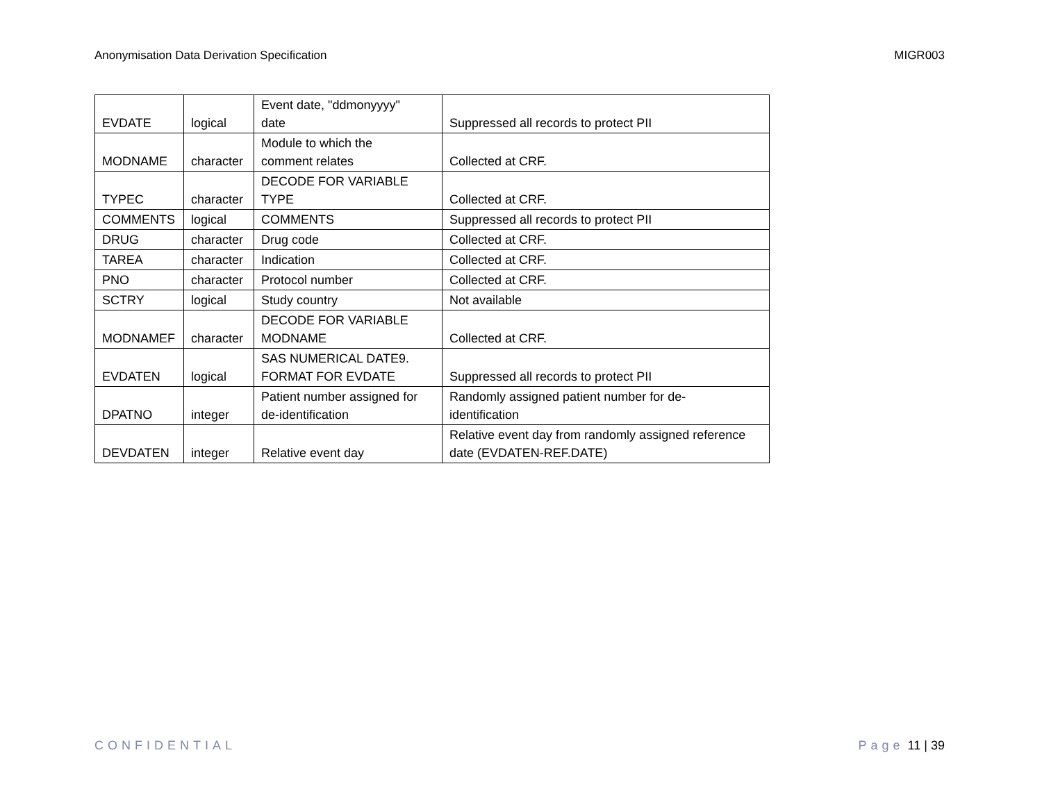Anonymisation Data Derivation Specification MIGR003
| EVDATE | logical | Event date, "ddmonyyyy" date | Suppressed all records to protect PII |
| MODNAME | character | Module to which the comment relates | Collected at CRF. |
| TYPEC | character | DECODE FOR VARIABLE TYPE | Collected at CRF. |
| COMMENTS | logical | COMMENTS | Suppressed all records to protect PII |
| DRUG | character | Drug code | Collected at CRF. |
| TAREA | character | Indication | Collected at CRF. |
| PNO | character | Protocol number | Collected at CRF. |
| SCTRY | logical | Study country | Not available |
| MODNAMEF | character | DECODE FOR VARIABLE MODNAME | Collected at CRF. |
| EVDATEN | logical | SAS NUMERICAL DATE9. FORMAT FOR EVDATE | Suppressed all records to protect PII |
| DPATNO | integer | Patient number assigned for de-identification | Randomly assigned patient number for de- identification |
| DEVDATEN | integer | Relative event day | Relative event day from randomly assigned reference date (EVDATEN-REF.DATE) |
CONFIDENTIAL Page 11 | 39